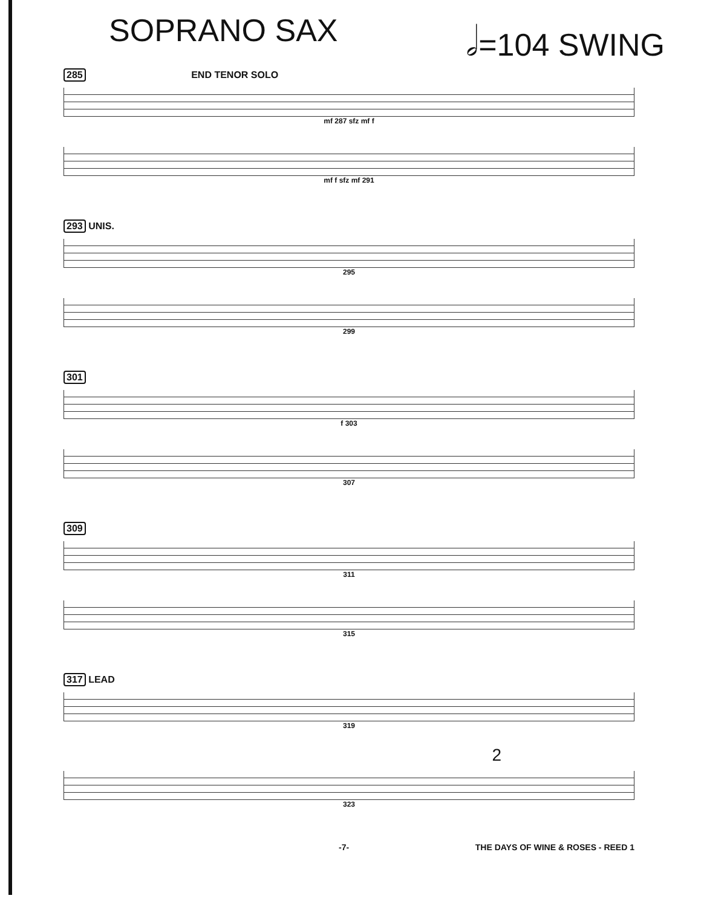SOPRANO SAX 𝅗𝅥=104 SWING
285 END TENOR SOLO
mf 287 sfz mf f
mf f sfz mf 291
293 UNIS.
295
299
301
f 303
307
309
311
315
317 LEAD
319
2
323
-7- THE DAYS OF WINE & ROSES - REED 1